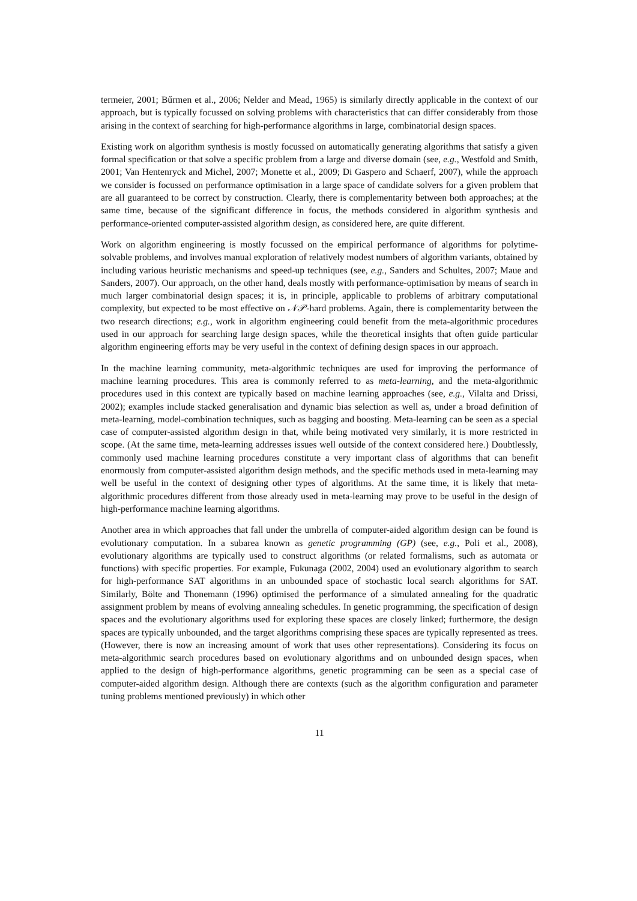termeier, 2001; Bűrmen et al., 2006; Nelder and Mead, 1965) is similarly directly applicable in the context of our approach, but is typically focussed on solving problems with characteristics that can differ considerably from those arising in the context of searching for high-performance algorithms in large, combinatorial design spaces.
Existing work on algorithm synthesis is mostly focussed on automatically generating algorithms that satisfy a given formal specification or that solve a specific problem from a large and diverse domain (see, e.g., Westfold and Smith, 2001; Van Hentenryck and Michel, 2007; Monette et al., 2009; Di Gaspero and Schaerf, 2007), while the approach we consider is focussed on performance optimisation in a large space of candidate solvers for a given problem that are all guaranteed to be correct by construction. Clearly, there is complementarity between both approaches; at the same time, because of the significant difference in focus, the methods considered in algorithm synthesis and performance-oriented computer-assisted algorithm design, as considered here, are quite different.
Work on algorithm engineering is mostly focussed on the empirical performance of algorithms for polytime-solvable problems, and involves manual exploration of relatively modest numbers of algorithm variants, obtained by including various heuristic mechanisms and speed-up techniques (see, e.g., Sanders and Schultes, 2007; Maue and Sanders, 2007). Our approach, on the other hand, deals mostly with performance-optimisation by means of search in much larger combinatorial design spaces; it is, in principle, applicable to problems of arbitrary computational complexity, but expected to be most effective on 𝒩𝒫-hard problems. Again, there is complementarity between the two research directions; e.g., work in algorithm engineering could benefit from the meta-algorithmic procedures used in our approach for searching large design spaces, while the theoretical insights that often guide particular algorithm engineering efforts may be very useful in the context of defining design spaces in our approach.
In the machine learning community, meta-algorithmic techniques are used for improving the performance of machine learning procedures. This area is commonly referred to as meta-learning, and the meta-algorithmic procedures used in this context are typically based on machine learning approaches (see, e.g., Vilalta and Drissi, 2002); examples include stacked generalisation and dynamic bias selection as well as, under a broad definition of meta-learning, model-combination techniques, such as bagging and boosting. Meta-learning can be seen as a special case of computer-assisted algorithm design in that, while being motivated very similarly, it is more restricted in scope. (At the same time, meta-learning addresses issues well outside of the context considered here.) Doubtlessly, commonly used machine learning procedures constitute a very important class of algorithms that can benefit enormously from computer-assisted algorithm design methods, and the specific methods used in meta-learning may well be useful in the context of designing other types of algorithms. At the same time, it is likely that meta-algorithmic procedures different from those already used in meta-learning may prove to be useful in the design of high-performance machine learning algorithms.
Another area in which approaches that fall under the umbrella of computer-aided algorithm design can be found is evolutionary computation. In a subarea known as genetic programming (GP) (see, e.g., Poli et al., 2008), evolutionary algorithms are typically used to construct algorithms (or related formalisms, such as automata or functions) with specific properties. For example, Fukunaga (2002, 2004) used an evolutionary algorithm to search for high-performance SAT algorithms in an unbounded space of stochastic local search algorithms for SAT. Similarly, Bölte and Thonemann (1996) optimised the performance of a simulated annealing for the quadratic assignment problem by means of evolving annealing schedules. In genetic programming, the specification of design spaces and the evolutionary algorithms used for exploring these spaces are closely linked; furthermore, the design spaces are typically unbounded, and the target algorithms comprising these spaces are typically represented as trees. (However, there is now an increasing amount of work that uses other representations). Considering its focus on meta-algorithmic search procedures based on evolutionary algorithms and on unbounded design spaces, when applied to the design of high-performance algorithms, genetic programming can be seen as a special case of computer-aided algorithm design. Although there are contexts (such as the algorithm configuration and parameter tuning problems mentioned previously) in which other
11